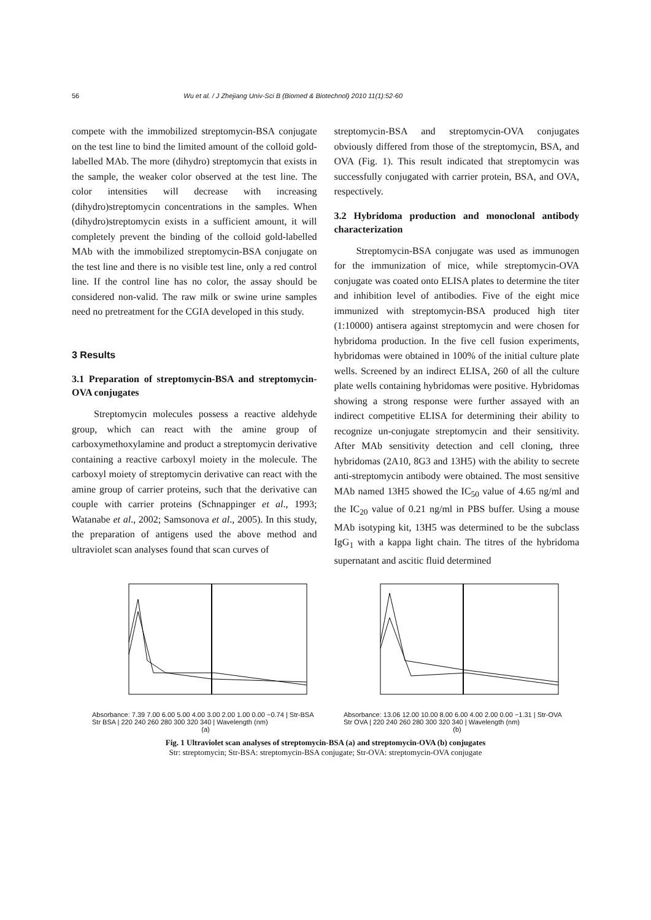56 Wu et al. / J Zhejiang Univ-Sci B (Biomed & Biotechnol) 2010 11(1):52-60
compete with the immobilized streptomycin-BSA conjugate on the test line to bind the limited amount of the colloid gold-labelled MAb. The more (dihydro) streptomycin that exists in the sample, the weaker color observed at the test line. The color intensities will decrease with increasing (dihydro)streptomycin concentrations in the samples. When (dihydro)streptomycin exists in a sufficient amount, it will completely prevent the binding of the colloid gold-labelled MAb with the immobilized streptomycin-BSA conjugate on the test line and there is no visible test line, only a red control line. If the control line has no color, the assay should be considered non-valid. The raw milk or swine urine samples need no pretreatment for the CGIA developed in this study.
3 Results
3.1 Preparation of streptomycin-BSA and streptomycin-OVA conjugates
Streptomycin molecules possess a reactive aldehyde group, which can react with the amine group of carboxymethoxylamine and product a streptomycin derivative containing a reactive carboxyl moiety in the molecule. The carboxyl moiety of streptomycin derivative can react with the amine group of carrier proteins, such that the derivative can couple with carrier proteins (Schnappinger et al., 1993; Watanabe et al., 2002; Samsonova et al., 2005). In this study, the preparation of antigens used the above method and ultraviolet scan analyses found that scan curves of
streptomycin-BSA and streptomycin-OVA conjugates obviously differed from those of the streptomycin, BSA, and OVA (Fig. 1). This result indicated that streptomycin was successfully conjugated with carrier protein, BSA, and OVA, respectively.
3.2 Hybridoma production and monoclonal antibody characterization
Streptomycin-BSA conjugate was used as immunogen for the immunization of mice, while streptomycin-OVA conjugate was coated onto ELISA plates to determine the titer and inhibition level of antibodies. Five of the eight mice immunized with streptomycin-BSA produced high titer (1:10000) antisera against streptomycin and were chosen for hybridoma production. In the five cell fusion experiments, hybridomas were obtained in 100% of the initial culture plate wells. Screened by an indirect ELISA, 260 of all the culture plate wells containing hybridomas were positive. Hybridomas showing a strong response were further assayed with an indirect competitive ELISA for determining their ability to recognize un-conjugate streptomycin and their sensitivity. After MAb sensitivity detection and cell cloning, three hybridomas (2A10, 8G3 and 13H5) with the ability to secrete anti-streptomycin antibody were obtained. The most sensitive MAb named 13H5 showed the IC<sub>50</sub> value of 4.65 ng/ml and the IC<sub>20</sub> value of 0.21 ng/ml in PBS buffer. Using a mouse MAb isotyping kit, 13H5 was determined to be the subclass IgG<sub>1</sub> with a kappa light chain. The titres of the hybridoma supernatant and ascitic fluid determined
Absorbance: 7.39 7.00 6.00 5.00 4.00 3.00 2.00 1.00 0.00 −0.74 | Str-BSA Str BSA | 220 240 260 280 300 320 340 | Wavelength (nm)
(a)
Absorbance: 13.06 12.00 10.00 8.00 6.00 4.00 2.00 0.00 −1.31 | Str-OVA Str OVA | 220 240 260 280 300 320 340 | Wavelength (nm)
(b)
Fig. 1 Ultraviolet scan analyses of streptomycin-BSA (a) and streptomycin-OVA (b) conjugates
Str: streptomycin; Str-BSA: streptomycin-BSA conjugate; Str-OVA: streptomycin-OVA conjugate